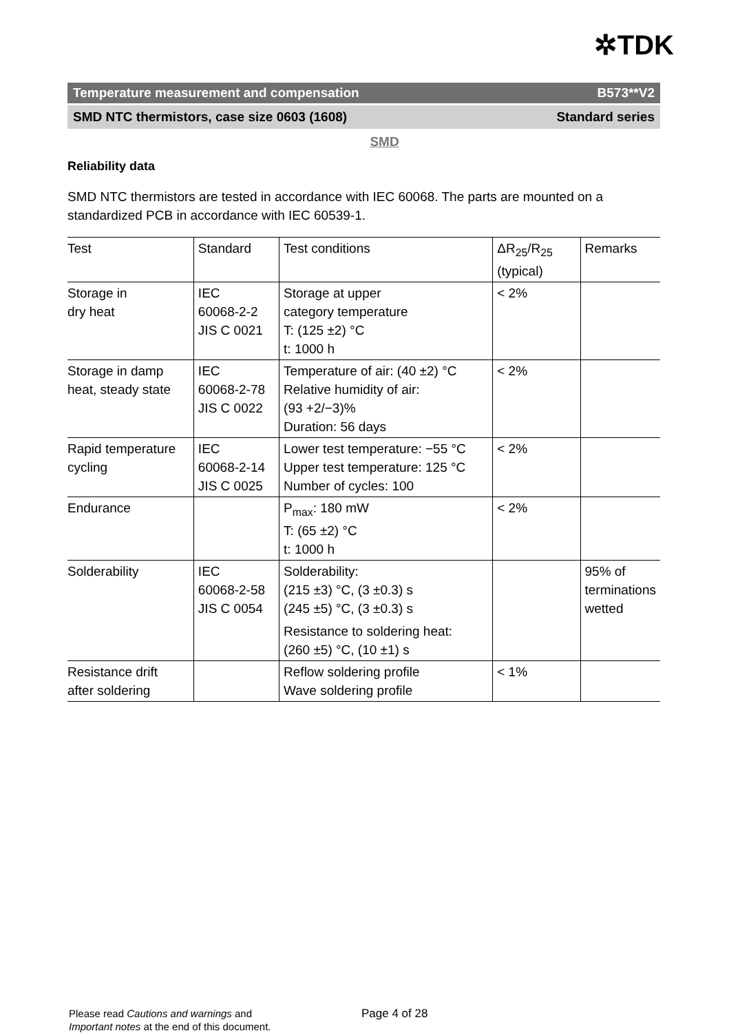✲TDK
Temperature measurement and compensation B573**V2
SMD NTC thermistors, case size 0603 (1608) Standard series
SMD
Reliability data
SMD NTC thermistors are tested in accordance with IEC 60068. The parts are mounted on a standardized PCB in accordance with IEC 60539-1.
| Test | Standard | Test conditions | ΔR<sub>25</sub>/R<sub>25</sub> (typical) | Remarks |
| --- | --- | --- | --- | --- |
| Storage in dry heat | IEC 60068-2-2 JIS C 0021 | Storage at upper category temperature T: (125 ±2) °C t: 1000 h | < 2% | |
| Storage in damp heat, steady state | IEC 60068-2-78 JIS C 0022 | Temperature of air: (40 ±2) °C Relative humidity of air: (93 +2/−3)% Duration: 56 days | < 2% | |
| Rapid temperature cycling | IEC 60068-2-14 JIS C 0025 | Lower test temperature: −55 °C Upper test temperature: 125 °C Number of cycles: 100 | < 2% | |
| Endurance | | P<sub>max</sub>: 180 mW T: (65 ±2) °C t: 1000 h | < 2% | |
| Solderability | IEC 60068-2-58 JIS C 0054 | Solderability: (215 ±3) °C, (3 ±0.3) s (245 ±5) °C, (3 ±0.3) s Resistance to soldering heat: (260 ±5) °C, (10 ±1) s | | 95% of terminations wetted |
| Resistance drift after soldering | | Reflow soldering profile Wave soldering profile | < 1% | |
Please read Cautions and warnings and
Important notes at the end of this document.
Page 4 of 28